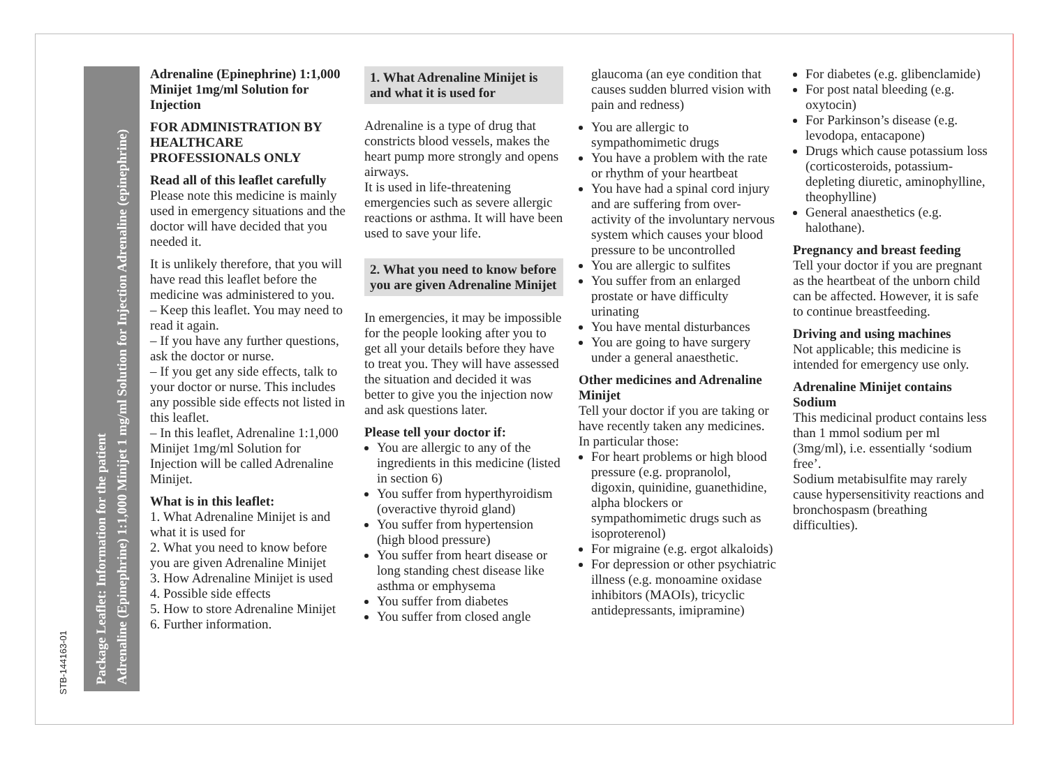STB-144163-01
Package Leaflet: Information for the patient
Adrenaline (Epinephrine) 1:1,000 Minijet 1 mg/ml Solution for Injection Adrenaline (epinephrine)
Adrenaline (Epinephrine) 1:1,000 Minijet 1mg/ml Solution for Injection
FOR ADMINISTRATION BY HEALTHCARE PROFESSIONALS ONLY
Read all of this leaflet carefully
Please note this medicine is mainly used in emergency situations and the doctor will have decided that you needed it.
It is unlikely therefore, that you will have read this leaflet before the medicine was administered to you.
– Keep this leaflet. You may need to read it again.
– If you have any further questions, ask the doctor or nurse.
– If you get any side effects, talk to your doctor or nurse. This includes any possible side effects not listed in this leaflet.
– In this leaflet, Adrenaline 1:1,000 Minijet 1mg/ml Solution for Injection will be called Adrenaline Minijet.
What is in this leaflet:
1. What Adrenaline Minijet is and what it is used for
2. What you need to know before you are given Adrenaline Minijet
3. How Adrenaline Minijet is used
4. Possible side effects
5. How to store Adrenaline Minijet
6. Further information.
1. What Adrenaline Minijet is and what it is used for
Adrenaline is a type of drug that constricts blood vessels, makes the heart pump more strongly and opens airways.
It is used in life-threatening emergencies such as severe allergic reactions or asthma. It will have been used to save your life.
2. What you need to know before you are given Adrenaline Minijet
In emergencies, it may be impossible for the people looking after you to get all your details before they have to treat you. They will have assessed the situation and decided it was better to give you the injection now and ask questions later.
Please tell your doctor if:
You are allergic to any of the ingredients in this medicine (listed in section 6)
You suffer from hyperthyroidism (overactive thyroid gland)
You suffer from hypertension (high blood pressure)
You suffer from heart disease or long standing chest disease like asthma or emphysema
You suffer from diabetes
You suffer from closed angle
glaucoma (an eye condition that causes sudden blurred vision with pain and redness)
You are allergic to sympathomimetic drugs
You have a problem with the rate or rhythm of your heartbeat
You have had a spinal cord injury and are suffering from over-activity of the involuntary nervous system which causes your blood pressure to be uncontrolled
You are allergic to sulfites
You suffer from an enlarged prostate or have difficulty urinating
You have mental disturbances
You are going to have surgery under a general anaesthetic.
Other medicines and Adrenaline Minijet
Tell your doctor if you are taking or have recently taken any medicines.
In particular those:
For heart problems or high blood pressure (e.g. propranolol, digoxin, quinidine, guanethidine, alpha blockers or sympathomimetic drugs such as isoproterenol)
For migraine (e.g. ergot alkaloids)
For depression or other psychiatric illness (e.g. monoamine oxidase inhibitors (MAOIs), tricyclic antidepressants, imipramine)
For diabetes (e.g. glibenclamide)
For post natal bleeding (e.g. oxytocin)
For Parkinson’s disease (e.g. levodopa, entacapone)
Drugs which cause potassium loss (corticosteroids, potassium-depleting diuretic, aminophylline, theophylline)
General anaesthetics (e.g. halothane).
Pregnancy and breast feeding
Tell your doctor if you are pregnant as the heartbeat of the unborn child can be affected. However, it is safe to continue breastfeeding.
Driving and using machines
Not applicable; this medicine is intended for emergency use only.
Adrenaline Minijet contains Sodium
This medicinal product contains less than 1 mmol sodium per ml (3mg/ml), i.e. essentially ‘sodium free’.
Sodium metabisulfite may rarely cause hypersensitivity reactions and bronchospasm (breathing difficulties).